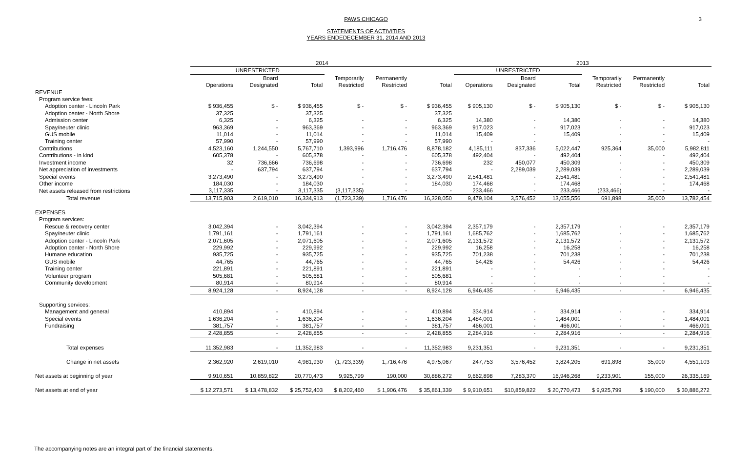PAWS CHICAGO
STATEMENTS OF ACTIVITIES
YEARS ENDEDECEMBER 31, 2014 AND 2013
3
| | 2014 | | | | | | 2013 | | | | | |
| --- | --- | --- | --- | --- | --- | --- | --- | --- | --- | --- | --- | --- |
| | UNRESTRICTED | | | | | | UNRESTRICTED | | | | | |
| | Operations | Board Designated | Total | Temporarily Restricted | Permanently Restricted | Total | Operations | Board Designated | Total | Temporarily Restricted | Permanently Restricted | Total |
| REVENUE | | | | | | | | | | | | |
| Program service fees: | | | | | | | | | | | | |
| Adoption center - Lincoln Park | $ 936,455 | $ - | $ 936,455 | $ - | $ - | $ 936,455 | $ 905,130 | $ - | $ 905,130 | $ - | $ - | $ 905,130 |
| Adoption center - North Shore | 37,325 | | 37,325 | | | 37,325 | | | | | | |
| Admission center | 6,325 | - | 6,325 | - | - | 6,325 | 14,380 | - | 14,380 | - | - | 14,380 |
| Spay/neuter clinic | 963,369 | - | 963,369 | - | - | 963,369 | 917,023 | - | 917,023 | - | - | 917,023 |
| GUS mobile | 11,014 | - | 11,014 | - | - | 11,014 | 15,409 | - | 15,409 | - | - | 15,409 |
| Training center | 57,990 | - | 57,990 | - | - | 57,990 | - | - | - | - | - | - |
| Contributions | 4,523,160 | 1,244,550 | 5,767,710 | 1,393,996 | 1,716,476 | 8,878,182 | 4,185,111 | 837,336 | 5,022,447 | 925,364 | 35,000 | 5,982,811 |
| Contributions - in kind | 605,378 | - | 605,378 | - | - | 605,378 | 492,404 | - | 492,404 | - | - | 492,404 |
| Investment income | 32 | 736,666 | 736,698 | - | - | 736,698 | 232 | 450,077 | 450,309 | - | - | 450,309 |
| Net appreciation of investments | - | 637,794 | 637,794 | - | - | 637,794 | - | 2,289,039 | 2,289,039 | - | - | 2,289,039 |
| Special events | 3,273,490 | - | 3,273,490 | - | - | 3,273,490 | 2,541,481 | - | 2,541,481 | - | - | 2,541,481 |
| Other income | 184,030 | - | 184,030 | - | - | 184,030 | 174,468 | - | 174,468 | - | - | 174,468 |
| Net assets released from restrictions | 3,117,335 | - | 3,117,335 | (3,117,335) | - | - | 233,466 | - | 233,466 | (233,466) | - | - |
| Total revenue | 13,715,903 | 2,619,010 | 16,334,913 | (1,723,339) | 1,716,476 | 16,328,050 | 9,479,104 | 3,576,452 | 13,055,556 | 691,898 | 35,000 | 13,782,454 |
| EXPENSES | | | | | | | | | | | | |
| Program services: | | | | | | | | | | | | |
| Rescue & recovery center | 3,042,394 | - | 3,042,394 | - | - | 3,042,394 | 2,357,179 | - | 2,357,179 | - | - | 2,357,179 |
| Spay/neuter clinic | 1,791,161 | - | 1,791,161 | - | - | 1,791,161 | 1,685,762 | - | 1,685,762 | - | - | 1,685,762 |
| Adoption center - Lincoln Park | 2,071,605 | - | 2,071,605 | - | - | 2,071,605 | 2,131,572 | - | 2,131,572 | - | - | 2,131,572 |
| Adoption center - North Shore | 229,992 | - | 229,992 | - | - | 229,992 | 16,258 | - | 16,258 | - | - | 16,258 |
| Humane education | 935,725 | - | 935,725 | - | - | 935,725 | 701,238 | - | 701,238 | - | - | 701,238 |
| GUS mobile | 44,765 | - | 44,765 | - | - | 44,765 | 54,426 | - | 54,426 | - | - | 54,426 |
| Training center | 221,891 | - | 221,891 | - | - | 221,891 | - | - | - | - | - | - |
| Volunteer program | 505,681 | - | 505,681 | - | - | 505,681 | - | - | - | - | - | - |
| Community development | 80,914 | - | 80,914 | - | - | 80,914 | - | - | - | - | - | - |
| | 8,924,128 | - | 8,924,128 | - | - | 8,924,128 | 6,946,435 | - | 6,946,435 | - | - | 6,946,435 |
| Supporting services: | | | | | | | | | | | | |
| Management and general | 410,894 | - | 410,894 | - | - | 410,894 | 334,914 | - | 334,914 | - | - | 334,914 |
| Special events | 1,636,204 | - | 1,636,204 | - | - | 1,636,204 | 1,484,001 | - | 1,484,001 | - | - | 1,484,001 |
| Fundraising | 381,757 | - | 381,757 | - | - | 381,757 | 466,001 | - | 466,001 | - | - | 466,001 |
| | 2,428,855 | - | 2,428,855 | - | - | 2,428,855 | 2,284,916 | - | 2,284,916 | - | - | 2,284,916 |
| Total expenses | 11,352,983 | - | 11,352,983 | - | - | 11,352,983 | 9,231,351 | - | 9,231,351 | - | - | 9,231,351 |
| Change in net assets | 2,362,920 | 2,619,010 | 4,981,930 | (1,723,339) | 1,716,476 | 4,975,067 | 247,753 | 3,576,452 | 3,824,205 | 691,898 | 35,000 | 4,551,103 |
| Net assets at beginning of year | 9,910,651 | 10,859,822 | 20,770,473 | 9,925,799 | 190,000 | 30,886,272 | 9,662,898 | 7,283,370 | 16,946,268 | 9,233,901 | 155,000 | 26,335,169 |
| Net assets at end of year | $ 12,273,571 | $ 13,478,832 | $ 25,752,403 | $ 8,202,460 | $ 1,906,476 | $ 35,861,339 | $ 9,910,651 | $10,859,822 | $ 20,770,473 | $ 9,925,799 | $ 190,000 | $ 30,886,272 |
The accompanying notes are an integral part of the financial statements.